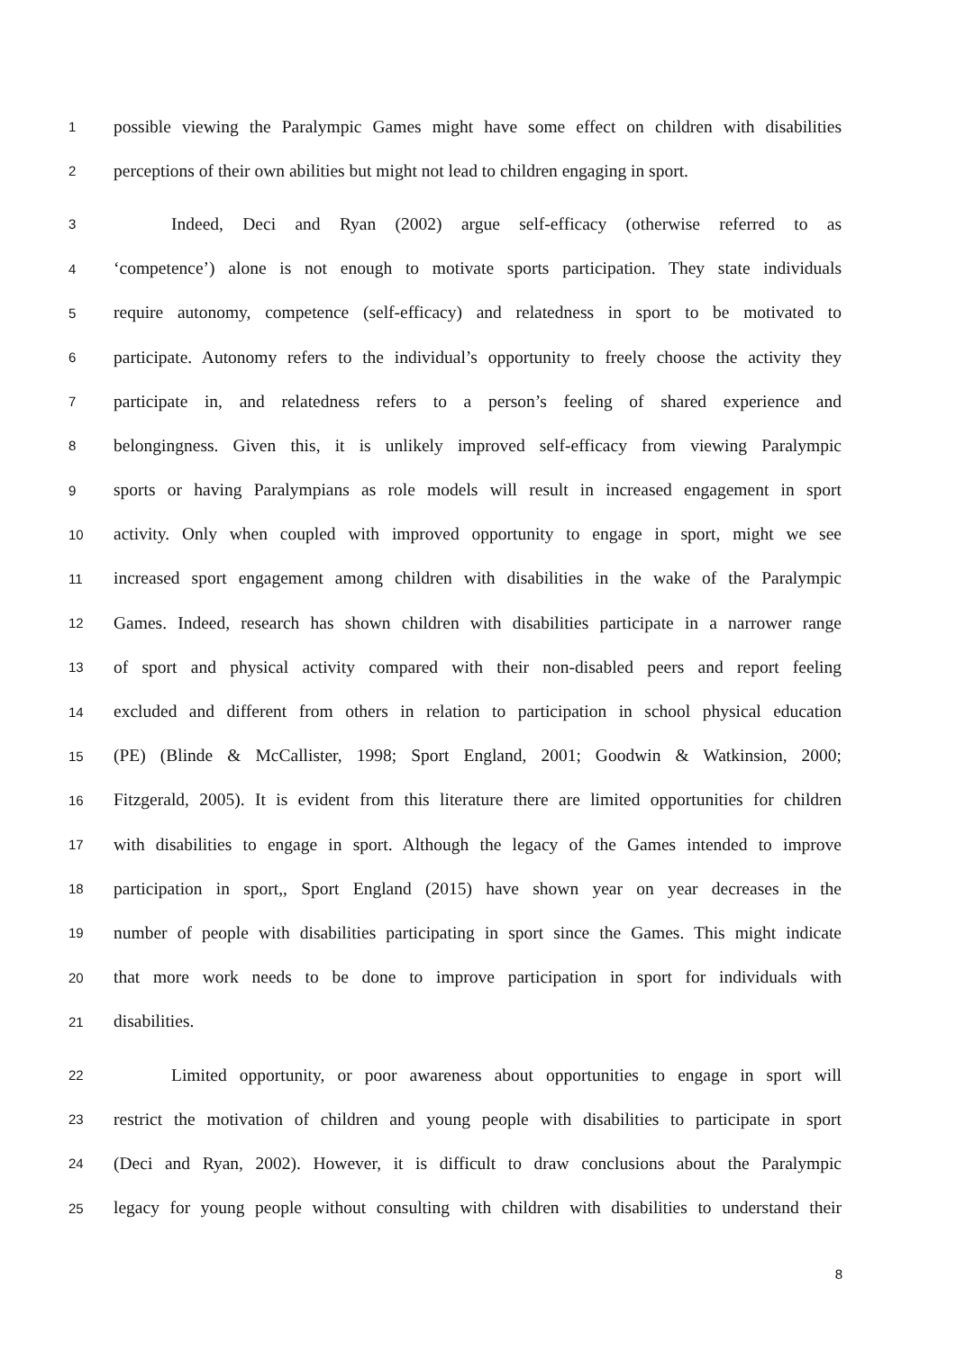1 possible viewing the Paralympic Games might have some effect on children with disabilities
2 perceptions of their own abilities but might not lead to children engaging in sport.
3 Indeed, Deci and Ryan (2002) argue self-efficacy (otherwise referred to as
4 ‘competence’) alone is not enough to motivate sports participation. They state individuals
5 require autonomy, competence (self-efficacy) and relatedness in sport to be motivated to
6 participate. Autonomy refers to the individual’s opportunity to freely choose the activity they
7 participate in, and relatedness refers to a person’s feeling of shared experience and
8 belongingness. Given this, it is unlikely improved self-efficacy from viewing Paralympic
9 sports or having Paralympians as role models will result in increased engagement in sport
10 activity. Only when coupled with improved opportunity to engage in sport, might we see
11 increased sport engagement among children with disabilities in the wake of the Paralympic
12 Games. Indeed, research has shown children with disabilities participate in a narrower range
13 of sport and physical activity compared with their non-disabled peers and report feeling
14 excluded and different from others in relation to participation in school physical education
15 (PE) (Blinde & McCallister, 1998; Sport England, 2001; Goodwin & Watkinsion, 2000;
16 Fitzgerald, 2005). It is evident from this literature there are limited opportunities for children
17 with disabilities to engage in sport. Although the legacy of the Games intended to improve
18 participation in sport,, Sport England (2015) have shown year on year decreases in the
19 number of people with disabilities participating in sport since the Games. This might indicate
20 that more work needs to be done to improve participation in sport for individuals with
21 disabilities.
22 Limited opportunity, or poor awareness about opportunities to engage in sport will
23 restrict the motivation of children and young people with disabilities to participate in sport
24 (Deci and Ryan, 2002). However, it is difficult to draw conclusions about the Paralympic
25 legacy for young people without consulting with children with disabilities to understand their
8